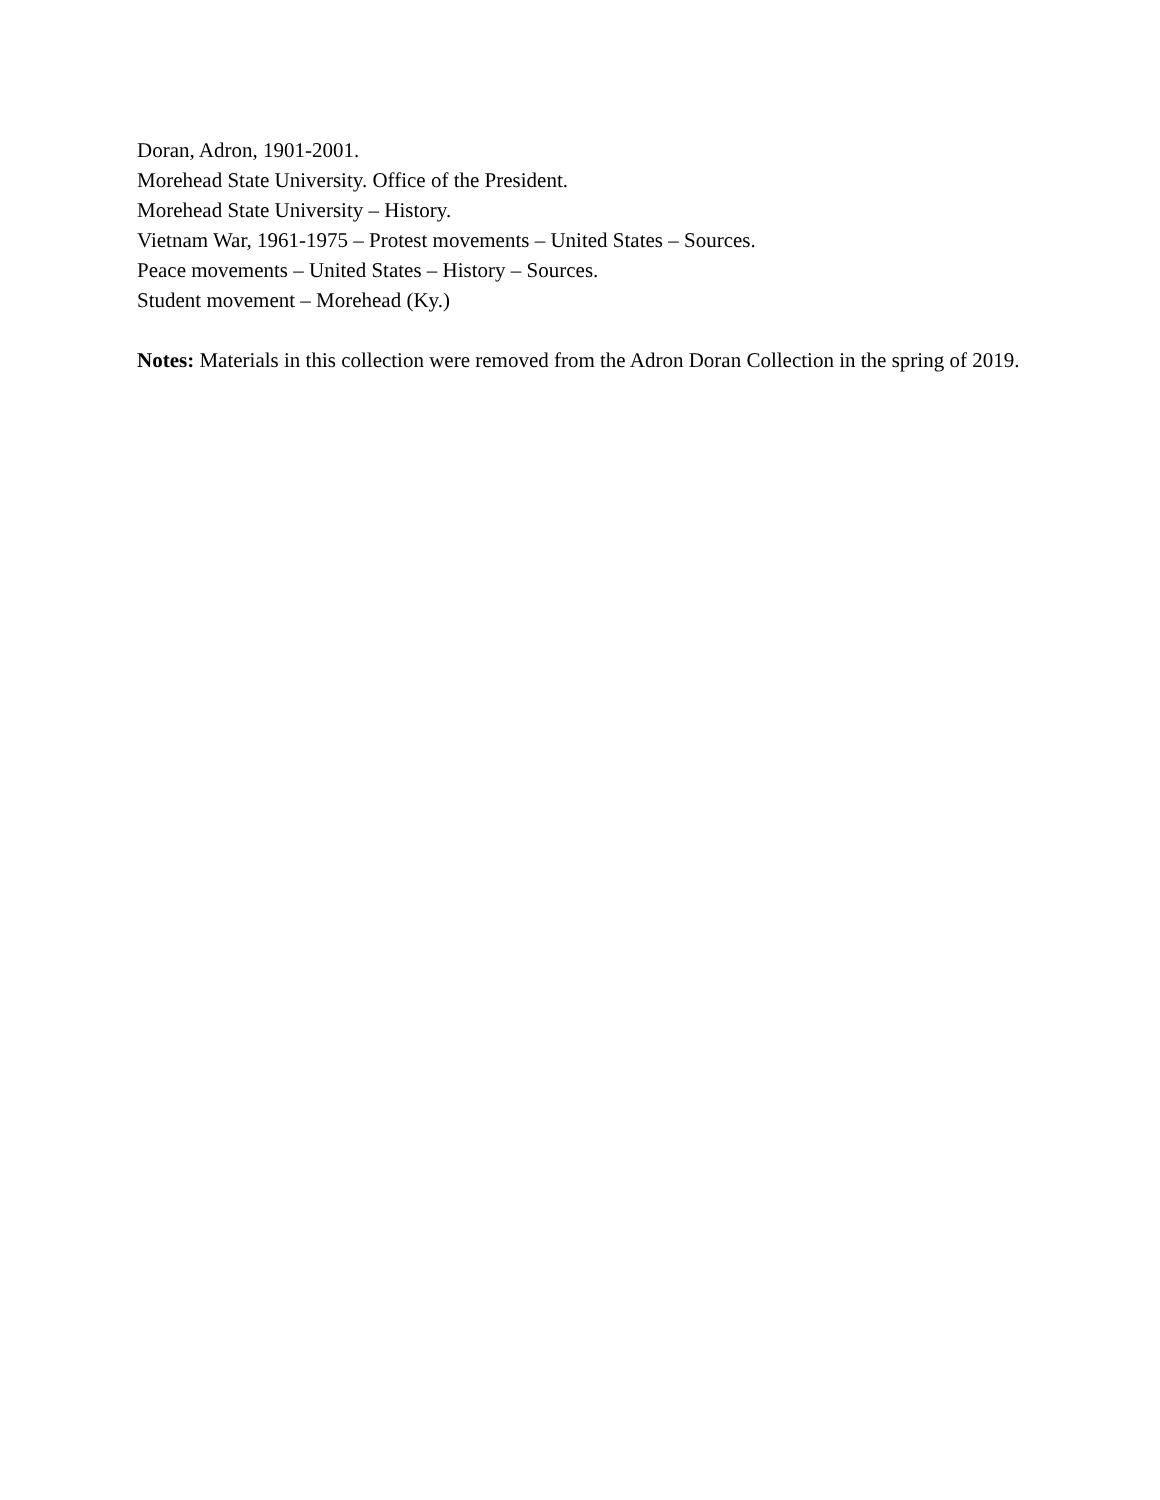Doran, Adron, 1901-2001.
Morehead State University. Office of the President.
Morehead State University – History.
Vietnam War, 1961-1975 – Protest movements – United States – Sources.
Peace movements – United States – History – Sources.
Student movement – Morehead (Ky.)
Notes: Materials in this collection were removed from the Adron Doran Collection in the spring of 2019.